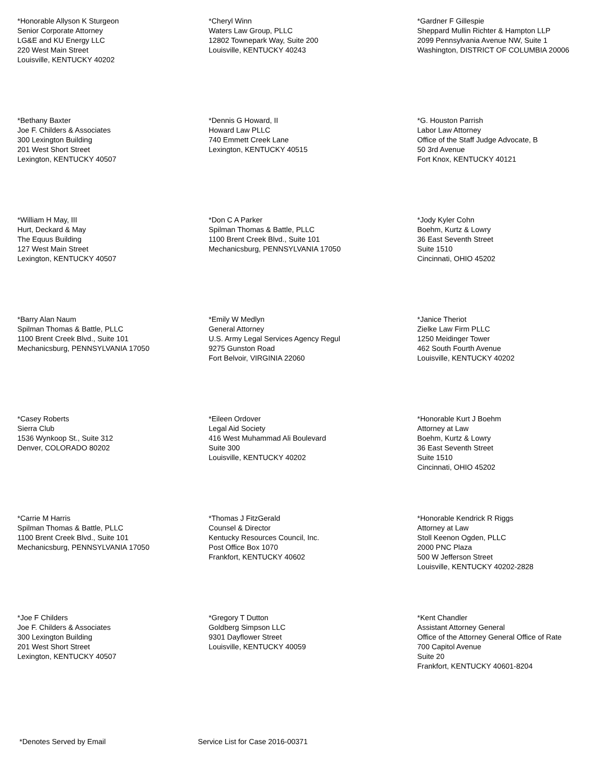*Honorable Allyson K Sturgeon
Senior Corporate Attorney
LG&E and KU Energy LLC
220 West Main Street
Louisville, KENTUCKY 40202
*Cheryl Winn
Waters Law Group, PLLC
12802 Townepark Way, Suite 200
Louisville, KENTUCKY 40243
*Gardner F Gillespie
Sheppard Mullin Richter & Hampton LLP
2099 Pennsylvania Avenue NW, Suite 1
Washington, DISTRICT OF COLUMBIA 20006
*Bethany Baxter
Joe F. Childers & Associates
300 Lexington Building
201 West Short Street
Lexington, KENTUCKY 40507
*Dennis G Howard, II
Howard Law PLLC
740 Emmett Creek Lane
Lexington, KENTUCKY 40515
*G. Houston Parrish
Labor Law Attorney
Office of the Staff Judge Advocate, B
50 3rd Avenue
Fort Knox, KENTUCKY 40121
*William H May, III
Hurt, Deckard & May
The Equus Building
127 West Main Street
Lexington, KENTUCKY 40507
*Don C A Parker
Spilman Thomas & Battle, PLLC
1100 Brent Creek Blvd., Suite 101
Mechanicsburg, PENNSYLVANIA 17050
*Jody Kyler Cohn
Boehm, Kurtz & Lowry
36 East Seventh Street
Suite 1510
Cincinnati, OHIO 45202
*Barry Alan Naum
Spilman Thomas & Battle, PLLC
1100 Brent Creek Blvd., Suite 101
Mechanicsburg, PENNSYLVANIA 17050
*Emily W Medlyn
General Attorney
U.S. Army Legal Services Agency Regul
9275 Gunston Road
Fort Belvoir, VIRGINIA 22060
*Janice Theriot
Zielke Law Firm PLLC
1250 Meidinger Tower
462 South Fourth Avenue
Louisville, KENTUCKY 40202
*Casey Roberts
Sierra Club
1536 Wynkoop St., Suite 312
Denver, COLORADO 80202
*Eileen Ordover
Legal Aid Society
416 West Muhammad Ali Boulevard
Suite 300
Louisville, KENTUCKY 40202
*Honorable Kurt J Boehm
Attorney at Law
Boehm, Kurtz & Lowry
36 East Seventh Street
Suite 1510
Cincinnati, OHIO 45202
*Carrie M Harris
Spilman Thomas & Battle, PLLC
1100 Brent Creek Blvd., Suite 101
Mechanicsburg, PENNSYLVANIA 17050
*Thomas J FitzGerald
Counsel & Director
Kentucky Resources Council, Inc.
Post Office Box 1070
Frankfort, KENTUCKY 40602
*Honorable Kendrick R Riggs
Attorney at Law
Stoll Keenon Ogden, PLLC
2000 PNC Plaza
500 W Jefferson Street
Louisville, KENTUCKY 40202-2828
*Joe F Childers
Joe F. Childers & Associates
300 Lexington Building
201 West Short Street
Lexington, KENTUCKY 40507
*Gregory T Dutton
Goldberg Simpson LLC
9301 Dayflower Street
Louisville, KENTUCKY 40059
*Kent Chandler
Assistant Attorney General
Office of the Attorney General Office of Rate
700 Capitol Avenue
Suite 20
Frankfort, KENTUCKY 40601-8204
*Denotes Served by Email Service List for Case 2016-00371